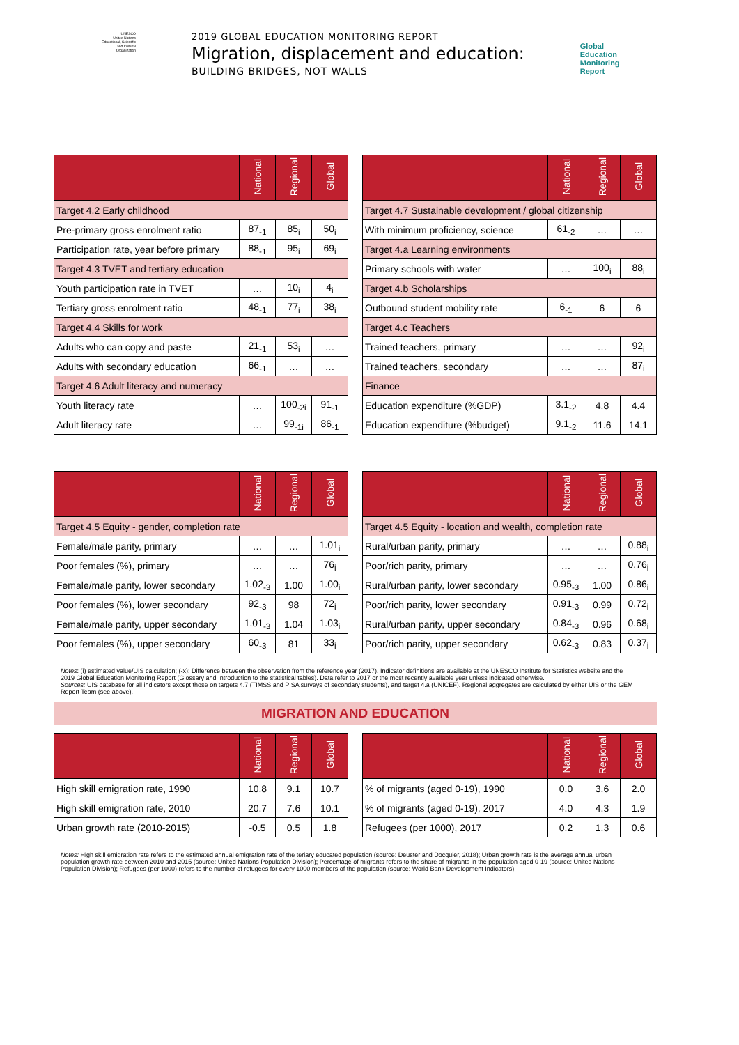UNESCO
United Nations Educational, Scientific and Cultural Organization
2019 GLOBAL EDUCATION MONITORING REPORT
Migration, displacement and education:
BUILDING BRIDGES, NOT WALLS
Global
Education
Monitoring
Report
| | National | Regional | Global |
| --- | --- | --- | --- |
| Target 4.2 Early childhood | | | |
| Pre-primary gross enrolment ratio | 87<sub>-1</sub> | 85<sub>i</sub> | 50<sub>i</sub> |
| Participation rate, year before primary | 88<sub>-1</sub> | 95<sub>i</sub> | 69<sub>i</sub> |
| Target 4.3 TVET and tertiary education | | | |
| Youth participation rate in TVET | … | 10<sub>i</sub> | 4<sub>i</sub> |
| Tertiary gross enrolment ratio | 48<sub>-1</sub> | 77<sub>i</sub> | 38<sub>i</sub> |
| Target 4.4 Skills for work | | | |
| Adults who can copy and paste | 21<sub>-1</sub> | 53<sub>i</sub> | … |
| Adults with secondary education | 66<sub>-1</sub> | … | … |
| Target 4.6 Adult literacy and numeracy | | | |
| Youth literacy rate | … | 100<sub>-2i</sub> | 91<sub>-1</sub> |
| Adult literacy rate | … | 99<sub>-1i</sub> | 86<sub>-1</sub> |
| | National | Regional | Global |
| --- | --- | --- | --- |
| Target 4.7 Sustainable development / global citizenship | | | |
| With minimum proficiency, science | 61<sub>-2</sub> | … | … |
| Target 4.a Learning environments | | | |
| Primary schools with water | … | 100<sub>i</sub> | 88<sub>i</sub> |
| Target 4.b Scholarships | | | |
| Outbound student mobility rate | 6<sub>-1</sub> | 6 | 6 |
| Target 4.c Teachers | | | |
| Trained teachers, primary | … | … | 92<sub>i</sub> |
| Trained teachers, secondary | … | … | 87<sub>i</sub> |
| Finance | | | |
| Education expenditure (%GDP) | 3.1<sub>-2</sub> | 4.8 | 4.4 |
| Education expenditure (%budget) | 9.1<sub>-2</sub> | 11.6 | 14.1 |
| | National | Regional | Global |
| --- | --- | --- | --- |
| Target 4.5 Equity - gender, completion rate | | | |
| Female/male parity, primary | … | … | 1.01<sub>i</sub> |
| Poor females (%), primary | … | … | 76<sub>i</sub> |
| Female/male parity, lower secondary | 1.02<sub>-3</sub> | 1.00 | 1.00<sub>i</sub> |
| Poor females (%), lower secondary | 92<sub>-3</sub> | 98 | 72<sub>i</sub> |
| Female/male parity, upper secondary | 1.01<sub>-3</sub> | 1.04 | 1.03<sub>i</sub> |
| Poor females (%), upper secondary | 60<sub>-3</sub> | 81 | 33<sub>i</sub> |
| | National | Regional | Global |
| --- | --- | --- | --- |
| Target 4.5 Equity - location and wealth, completion rate | | | |
| Rural/urban parity, primary | … | … | 0.88<sub>i</sub> |
| Poor/rich parity, primary | … | … | 0.76<sub>i</sub> |
| Rural/urban parity, lower secondary | 0.95<sub>-3</sub> | 1.00 | 0.86<sub>i</sub> |
| Poor/rich parity, lower secondary | 0.91<sub>-3</sub> | 0.99 | 0.72<sub>i</sub> |
| Rural/urban parity, upper secondary | 0.84<sub>-3</sub> | 0.96 | 0.68<sub>i</sub> |
| Poor/rich parity, upper secondary | 0.62<sub>-3</sub> | 0.83 | 0.37<sub>i</sub> |
Notes: (i) estimated value/UIS calculation; (-x): Difference between the observation from the reference year (2017). Indicator definitions are available at the UNESCO Institute for Statistics website and the 2019 Global Education Monitoring Report (Glossary and Introduction to the statistical tables). Data refer to 2017 or the most recently available year unless indicated otherwise.
Sources: UIS database for all indicators except those on targets 4.7 (TIMSS and PISA surveys of secondary students), and target 4.a (UNICEF). Regional aggregates are calculated by either UIS or the GEM Report Team (see above).
MIGRATION AND EDUCATION
| | National | Regional | Global |
| --- | --- | --- | --- |
| High skill emigration rate, 1990 | 10.8 | 9.1 | 10.7 |
| High skill emigration rate, 2010 | 20.7 | 7.6 | 10.1 |
| Urban growth rate (2010-2015) | -0.5 | 0.5 | 1.8 |
| | National | Regional | Global |
| --- | --- | --- | --- |
| % of migrants (aged 0-19), 1990 | 0.0 | 3.6 | 2.0 |
| % of migrants (aged 0-19), 2017 | 4.0 | 4.3 | 1.9 |
| Refugees (per 1000), 2017 | 0.2 | 1.3 | 0.6 |
Notes: High skill emigration rate refers to the estimated annual emigration rate of the teriary educated population (source: Deuster and Docquier, 2018); Urban growth rate is the average annual urban population growth rate between 2010 and 2015 (source: United Nations Population Division); Percentage of migrants refers to the share of migrants in the population aged 0-19 (source: United Nations Population Division); Refugees (per 1000) refers to the number of refugees for every 1000 members of the population (source: World Bank Development Indicators).